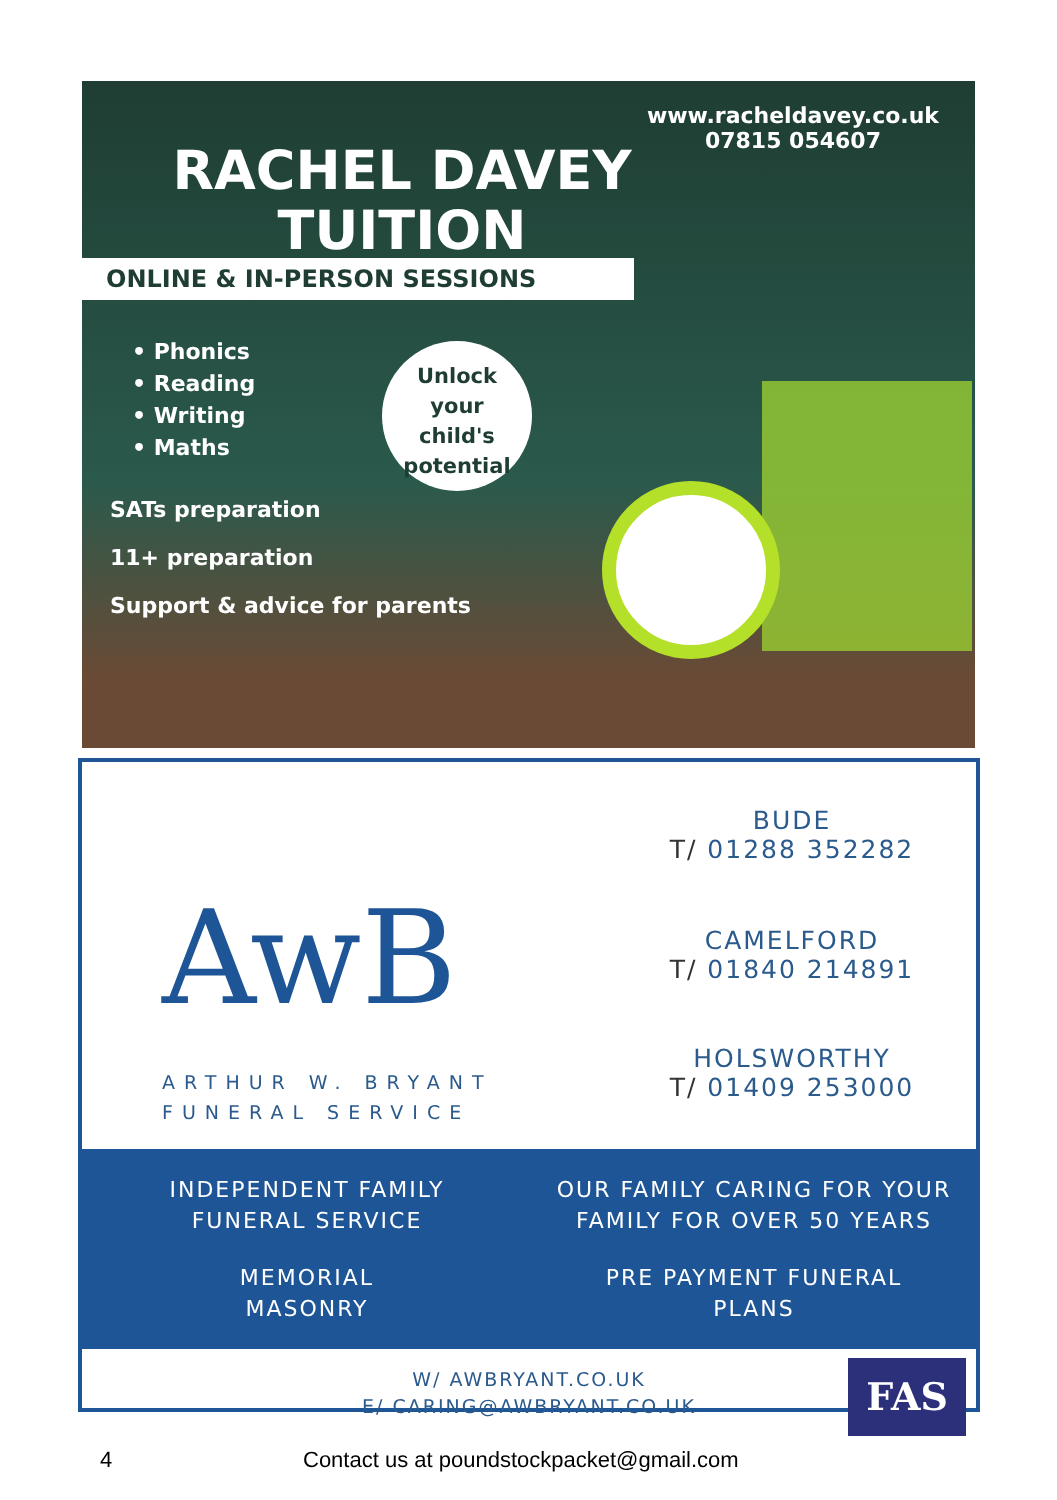www.racheldavey.co.uk
07815 054607
RACHEL DAVEY
TUITION
ONLINE & IN-PERSON SESSIONS
• Phonics
• Reading
• Writing
• Maths
Unlock
your
child's
potential
SATs preparation
11+ preparation
Support & advice for parents
AwB
ARTHUR W. BRYANT
FUNERAL SERVICE
BUDE
T/ 01288 352282
CAMELFORD
T/ 01840 214891
HOLSWORTHY
T/ 01409 253000
INDEPENDENT FAMILY
FUNERAL SERVICE
OUR FAMILY CARING FOR YOUR
FAMILY FOR OVER 50 YEARS
MEMORIAL
MASONRY
PRE PAYMENT FUNERAL
PLANS
W/ AWBRYANT.CO.UK
E/ CARING@AWBRYANT.CO.UK
FAS
4
Contact us at poundstockpacket@gmail.com